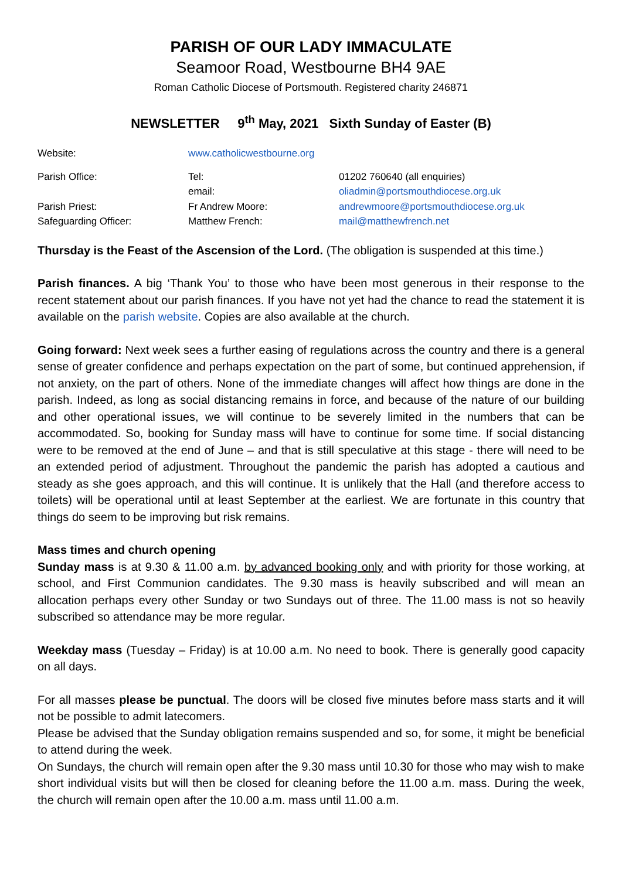PARISH OF OUR LADY IMMACULATE
Seamoor Road, Westbourne BH4 9AE
Roman Catholic Diocese of Portsmouth. Registered charity 246871
NEWSLETTER 9<sup>th</sup> May, 2021 Sixth Sunday of Easter (B)
| Website: | www.catholicwestbourne.org | |
| Parish Office: | Tel: | 01202 760640 (all enquiries) |
| | email: | oliadmin@portsmouthdiocese.org.uk |
| Parish Priest: | Fr Andrew Moore: | andrewmoore@portsmouthdiocese.org.uk |
| Safeguarding Officer: | Matthew French: | mail@matthewfrench.net |
Thursday is the Feast of the Ascension of the Lord. (The obligation is suspended at this time.)
Parish finances. A big ‘Thank You’ to those who have been most generous in their response to the recent statement about our parish finances. If you have not yet had the chance to read the statement it is available on the parish website. Copies are also available at the church.
Going forward: Next week sees a further easing of regulations across the country and there is a general sense of greater confidence and perhaps expectation on the part of some, but continued apprehension, if not anxiety, on the part of others. None of the immediate changes will affect how things are done in the parish. Indeed, as long as social distancing remains in force, and because of the nature of our building and other operational issues, we will continue to be severely limited in the numbers that can be accommodated. So, booking for Sunday mass will have to continue for some time. If social distancing were to be removed at the end of June – and that is still speculative at this stage - there will need to be an extended period of adjustment. Throughout the pandemic the parish has adopted a cautious and steady as she goes approach, and this will continue. It is unlikely that the Hall (and therefore access to toilets) will be operational until at least September at the earliest. We are fortunate in this country that things do seem to be improving but risk remains.
Mass times and church opening
Sunday mass is at 9.30 & 11.00 a.m. by advanced booking only and with priority for those working, at school, and First Communion candidates. The 9.30 mass is heavily subscribed and will mean an allocation perhaps every other Sunday or two Sundays out of three. The 11.00 mass is not so heavily subscribed so attendance may be more regular.
Weekday mass (Tuesday – Friday) is at 10.00 a.m. No need to book. There is generally good capacity on all days.
For all masses please be punctual. The doors will be closed five minutes before mass starts and it will not be possible to admit latecomers.
Please be advised that the Sunday obligation remains suspended and so, for some, it might be beneficial to attend during the week.
On Sundays, the church will remain open after the 9.30 mass until 10.30 for those who may wish to make short individual visits but will then be closed for cleaning before the 11.00 a.m. mass. During the week, the church will remain open after the 10.00 a.m. mass until 11.00 a.m.